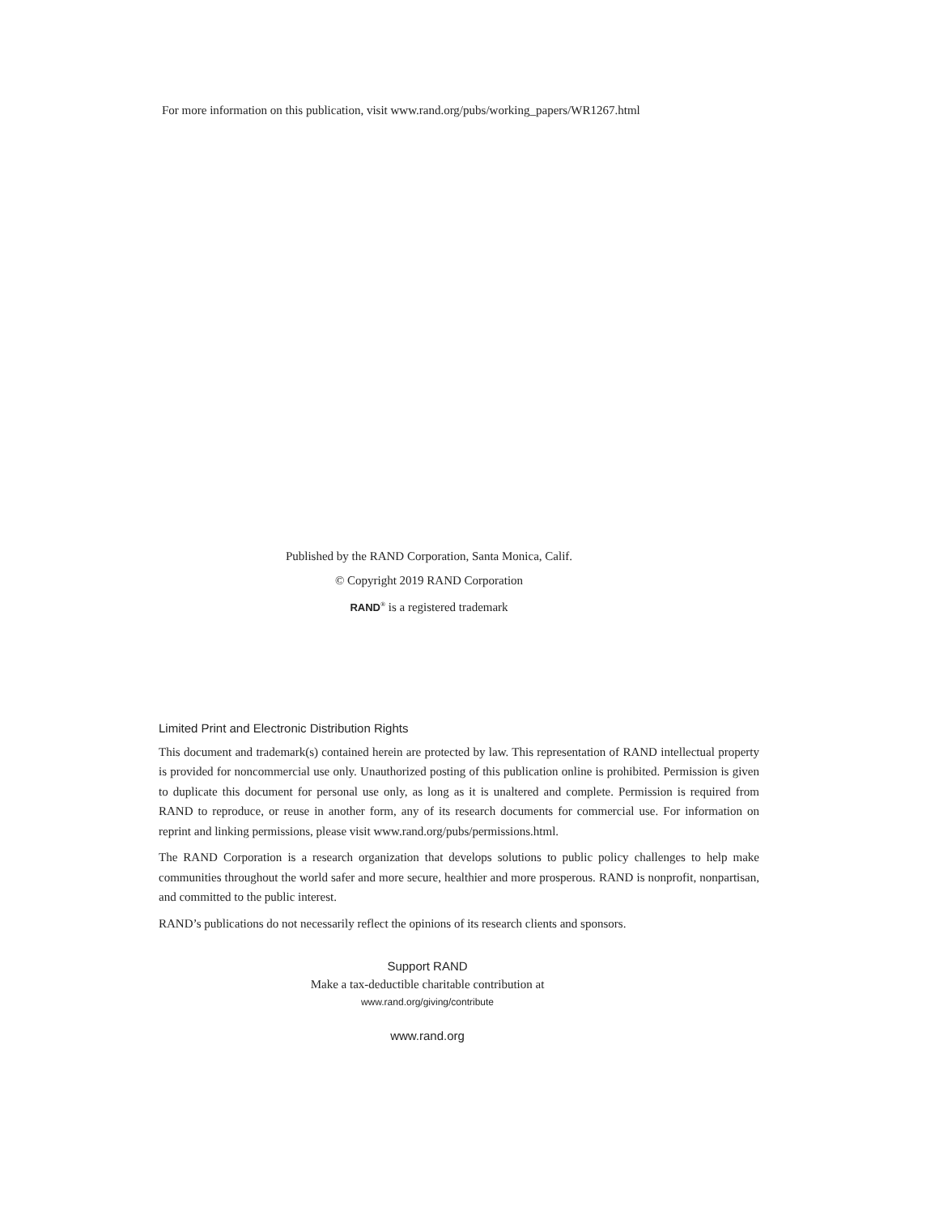For more information on this publication, visit www.rand.org/pubs/working_papers/WR1267.html
Published by the RAND Corporation, Santa Monica, Calif.
© Copyright 2019 RAND Corporation
RAND<sup>®</sup> is a registered trademark
Limited Print and Electronic Distribution Rights
This document and trademark(s) contained herein are protected by law. This representation of RAND intellectual property is provided for noncommercial use only. Unauthorized posting of this publication online is prohibited. Permission is given to duplicate this document for personal use only, as long as it is unaltered and complete. Permission is required from RAND to reproduce, or reuse in another form, any of its research documents for commercial use. For information on reprint and linking permissions, please visit www.rand.org/pubs/permissions.html.
The RAND Corporation is a research organization that develops solutions to public policy challenges to help make communities throughout the world safer and more secure, healthier and more prosperous. RAND is nonprofit, nonpartisan, and committed to the public interest.
RAND’s publications do not necessarily reflect the opinions of its research clients and sponsors.
Support RAND
Make a tax-deductible charitable contribution at
www.rand.org/giving/contribute
www.rand.org